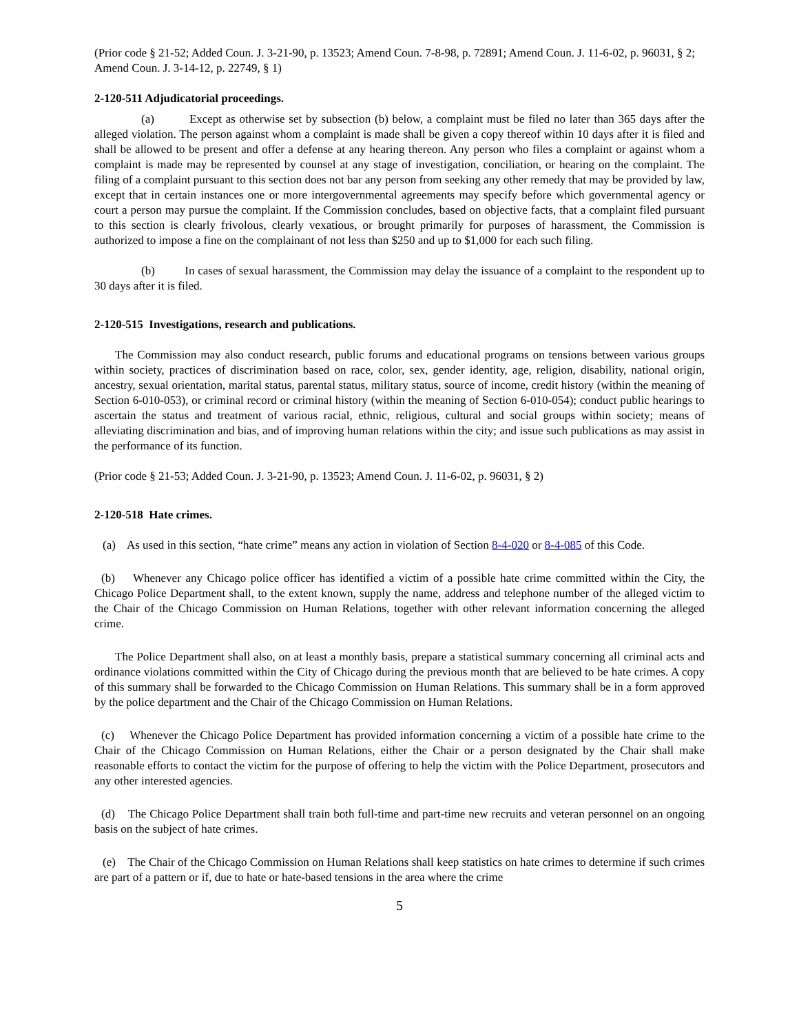(Prior code § 21-52; Added Coun. J. 3-21-90, p. 13523; Amend Coun. 7-8-98, p. 72891; Amend Coun. J. 11-6-02, p. 96031, § 2; Amend Coun. J. 3-14-12, p. 22749, § 1)
2-120-511 Adjudicatorial proceedings.
(a) Except as otherwise set by subsection (b) below, a complaint must be filed no later than 365 days after the alleged violation. The person against whom a complaint is made shall be given a copy thereof within 10 days after it is filed and shall be allowed to be present and offer a defense at any hearing thereon. Any person who files a complaint or against whom a complaint is made may be represented by counsel at any stage of investigation, conciliation, or hearing on the complaint. The filing of a complaint pursuant to this section does not bar any person from seeking any other remedy that may be provided by law, except that in certain instances one or more intergovernmental agreements may specify before which governmental agency or court a person may pursue the complaint. If the Commission concludes, based on objective facts, that a complaint filed pursuant to this section is clearly frivolous, clearly vexatious, or brought primarily for purposes of harassment, the Commission is authorized to impose a fine on the complainant of not less than $250 and up to $1,000 for each such filing.
(b) In cases of sexual harassment, the Commission may delay the issuance of a complaint to the respondent up to 30 days after it is filed.
2-120-515 Investigations, research and publications.
The Commission may also conduct research, public forums and educational programs on tensions between various groups within society, practices of discrimination based on race, color, sex, gender identity, age, religion, disability, national origin, ancestry, sexual orientation, marital status, parental status, military status, source of income, credit history (within the meaning of Section 6-010-053), or criminal record or criminal history (within the meaning of Section 6-010-054); conduct public hearings to ascertain the status and treatment of various racial, ethnic, religious, cultural and social groups within society; means of alleviating discrimination and bias, and of improving human relations within the city; and issue such publications as may assist in the performance of its function.
(Prior code § 21-53; Added Coun. J. 3-21-90, p. 13523; Amend Coun. J. 11-6-02, p. 96031, § 2)
2-120-518 Hate crimes.
(a) As used in this section, “hate crime” means any action in violation of Section 8-4-020 or 8-4-085 of this Code.
(b) Whenever any Chicago police officer has identified a victim of a possible hate crime committed within the City, the Chicago Police Department shall, to the extent known, supply the name, address and telephone number of the alleged victim to the Chair of the Chicago Commission on Human Relations, together with other relevant information concerning the alleged crime.
The Police Department shall also, on at least a monthly basis, prepare a statistical summary concerning all criminal acts and ordinance violations committed within the City of Chicago during the previous month that are believed to be hate crimes. A copy of this summary shall be forwarded to the Chicago Commission on Human Relations. This summary shall be in a form approved by the police department and the Chair of the Chicago Commission on Human Relations.
(c) Whenever the Chicago Police Department has provided information concerning a victim of a possible hate crime to the Chair of the Chicago Commission on Human Relations, either the Chair or a person designated by the Chair shall make reasonable efforts to contact the victim for the purpose of offering to help the victim with the Police Department, prosecutors and any other interested agencies.
(d) The Chicago Police Department shall train both full-time and part-time new recruits and veteran personnel on an ongoing basis on the subject of hate crimes.
(e) The Chair of the Chicago Commission on Human Relations shall keep statistics on hate crimes to determine if such crimes are part of a pattern or if, due to hate or hate-based tensions in the area where the crime
5